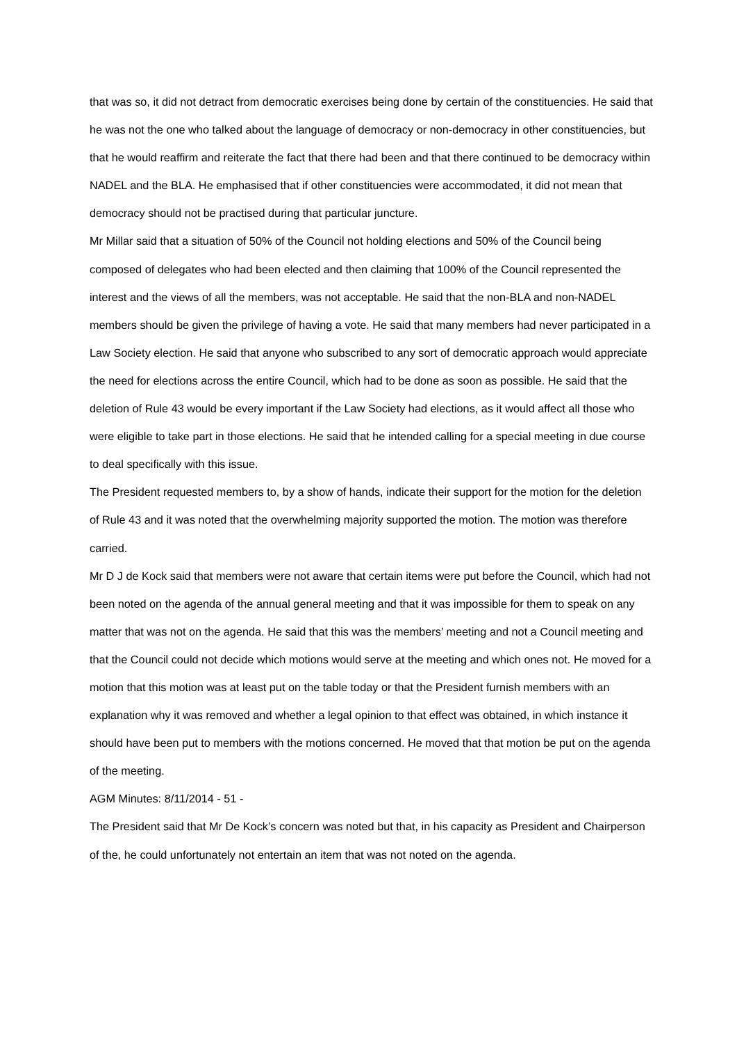that was so, it did not detract from democratic exercises being done by certain of the constituencies. He said that he was not the one who talked about the language of democracy or non-democracy in other constituencies, but that he would reaffirm and reiterate the fact that there had been and that there continued to be democracy within NADEL and the BLA. He emphasised that if other constituencies were accommodated, it did not mean that democracy should not be practised during that particular juncture.
Mr Millar said that a situation of 50% of the Council not holding elections and 50% of the Council being composed of delegates who had been elected and then claiming that 100% of the Council represented the interest and the views of all the members, was not acceptable. He said that the non-BLA and non-NADEL members should be given the privilege of having a vote. He said that many members had never participated in a Law Society election. He said that anyone who subscribed to any sort of democratic approach would appreciate the need for elections across the entire Council, which had to be done as soon as possible. He said that the deletion of Rule 43 would be every important if the Law Society had elections, as it would affect all those who were eligible to take part in those elections. He said that he intended calling for a special meeting in due course to deal specifically with this issue.
The President requested members to, by a show of hands, indicate their support for the motion for the deletion of Rule 43 and it was noted that the overwhelming majority supported the motion. The motion was therefore carried.
Mr D J de Kock said that members were not aware that certain items were put before the Council, which had not been noted on the agenda of the annual general meeting and that it was impossible for them to speak on any matter that was not on the agenda. He said that this was the members’ meeting and not a Council meeting and that the Council could not decide which motions would serve at the meeting and which ones not. He moved for a motion that this motion was at least put on the table today or that the President furnish members with an explanation why it was removed and whether a legal opinion to that effect was obtained, in which instance it should have been put to members with the motions concerned. He moved that that motion be put on the agenda of the meeting.
AGM Minutes: 8/11/2014 - 51 -
The President said that Mr De Kock’s concern was noted but that, in his capacity as President and Chairperson of the, he could unfortunately not entertain an item that was not noted on the agenda.